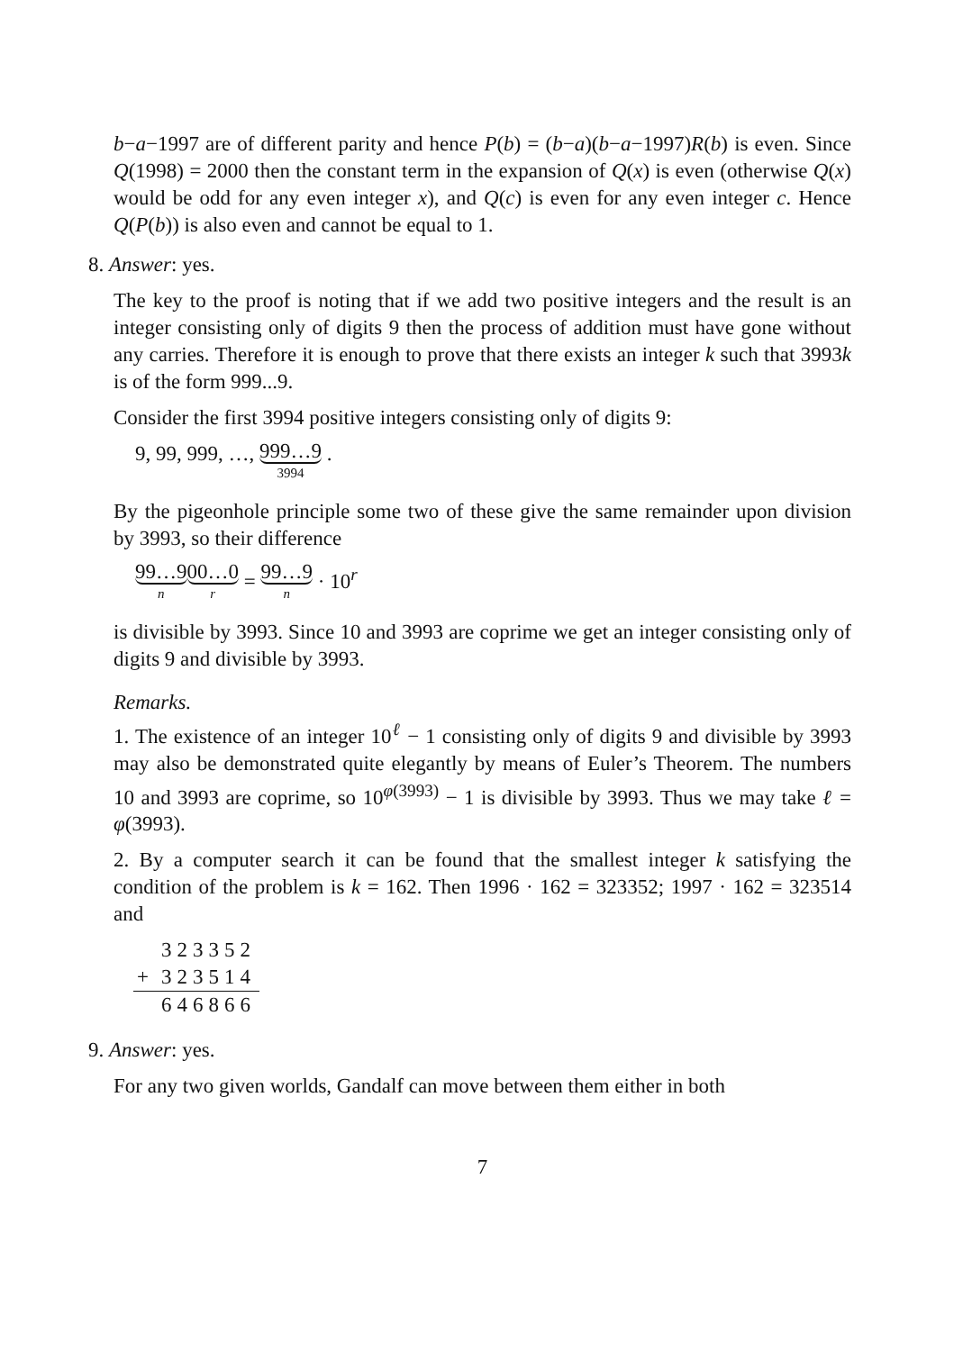b−a−1997 are of different parity and hence P(b) = (b−a)(b−a−1997)R(b) is even. Since Q(1998) = 2000 then the constant term in the expansion of Q(x) is even (otherwise Q(x) would be odd for any even integer x), and Q(c) is even for any even integer c. Hence Q(P(b)) is also even and cannot be equal to 1.
8. Answer: yes.
The key to the proof is noting that if we add two positive integers and the result is an integer consisting only of digits 9 then the process of addition must have gone without any carries. Therefore it is enough to prove that there exists an integer k such that 3993k is of the form 999...9.
Consider the first 3994 positive integers consisting only of digits 9:
9, 99, 999, …, 999…9 3994 .
By the pigeonhole principle some two of these give the same remainder upon division by 3993, so their difference
99…9 n 00…0 r = 99…9 n · 10<sup>r</sup>
is divisible by 3993. Since 10 and 3993 are coprime we get an integer consisting only of digits 9 and divisible by 3993.
Remarks.
1. The existence of an integer 10<sup>ℓ</sup> − 1 consisting only of digits 9 and divisible by 3993 may also be demonstrated quite elegantly by means of Euler’s Theorem. The numbers 10 and 3993 are coprime, so 10<sup>φ(3993)</sup> − 1 is divisible by 3993. Thus we may take ℓ = φ(3993).
2. By a computer search it can be found that the smallest integer k satisfying the condition of the problem is k = 162. Then 1996 · 162 = 323352; 1997 · 162 = 323514 and
| | 323352 |
| + | 323514 |
| | 646866 |
9. Answer: yes.
For any two given worlds, Gandalf can move between them either in both
7